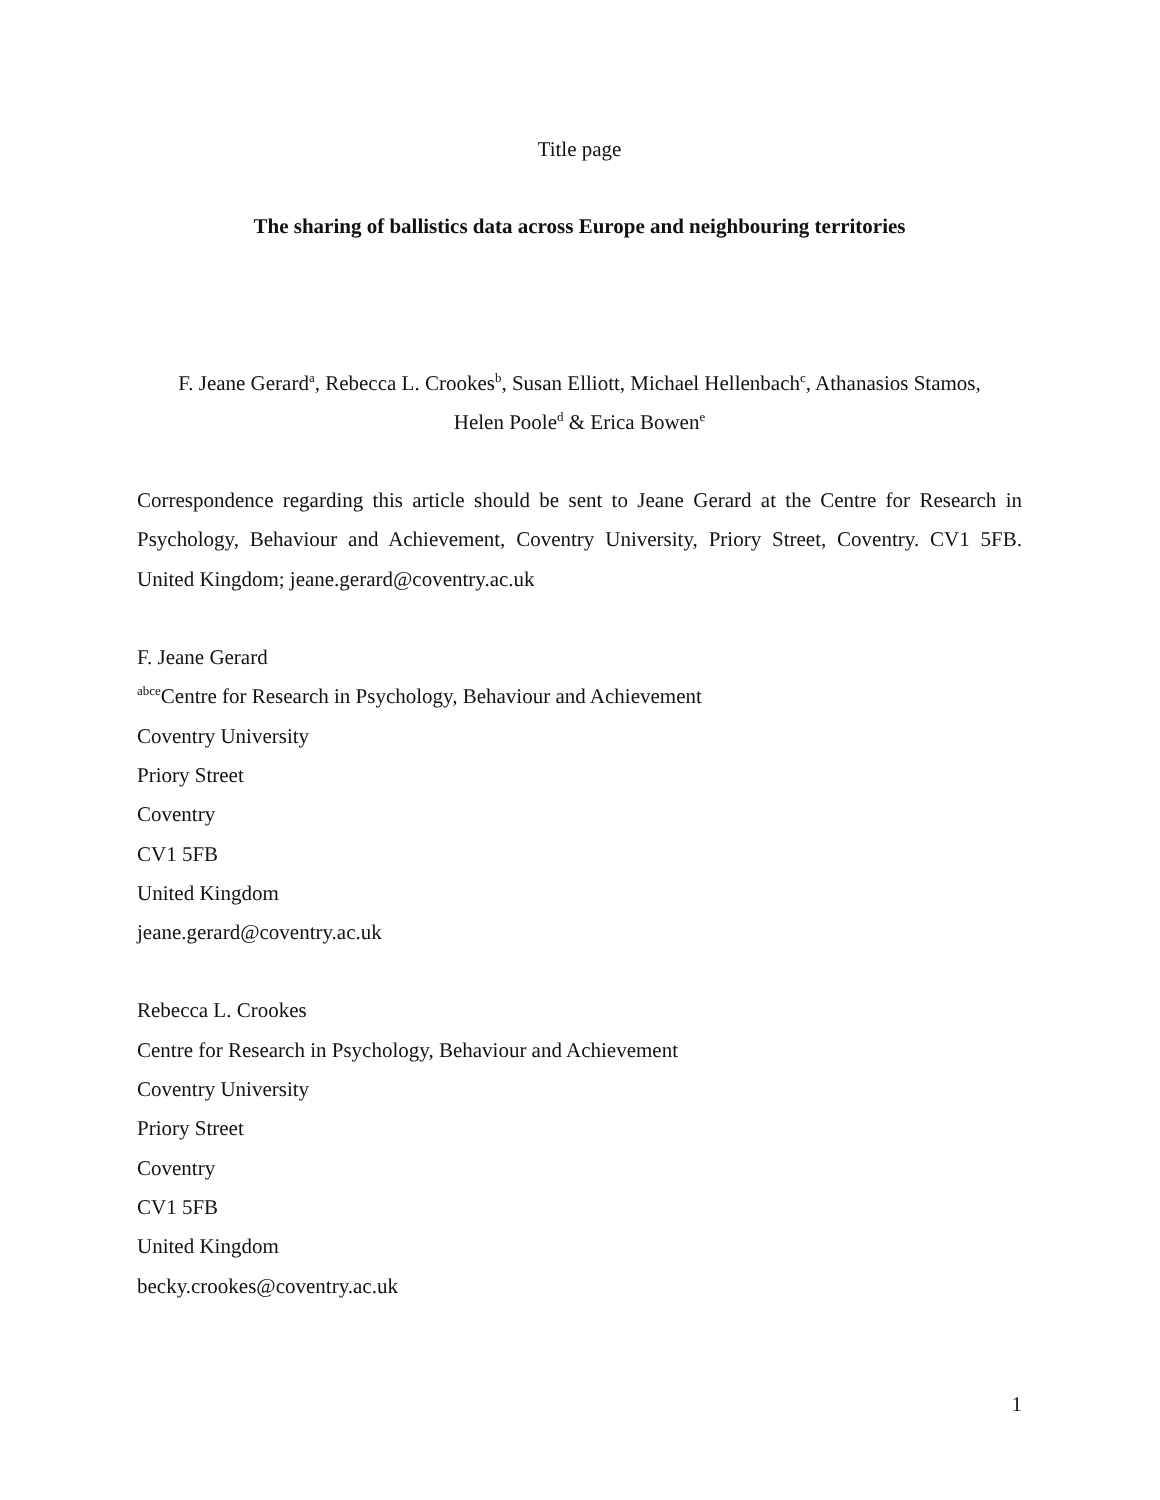Title page
The sharing of ballistics data across Europe and neighbouring territories
F. Jeane Gerard<sup>a</sup>, Rebecca L. Crookes<sup>b</sup>, Susan Elliott, Michael Hellenbach<sup>c</sup>, Athanasios Stamos,
Helen Poole<sup>d</sup> & Erica Bowen<sup>e</sup>
Correspondence regarding this article should be sent to Jeane Gerard at the Centre for Research in Psychology, Behaviour and Achievement, Coventry University, Priory Street, Coventry. CV1 5FB. United Kingdom; jeane.gerard@coventry.ac.uk
F. Jeane Gerard
<sup>abce</sup>Centre for Research in Psychology, Behaviour and Achievement
Coventry University
Priory Street
Coventry
CV1 5FB
United Kingdom
jeane.gerard@coventry.ac.uk
Rebecca L. Crookes
Centre for Research in Psychology, Behaviour and Achievement
Coventry University
Priory Street
Coventry
CV1 5FB
United Kingdom
becky.crookes@coventry.ac.uk
1